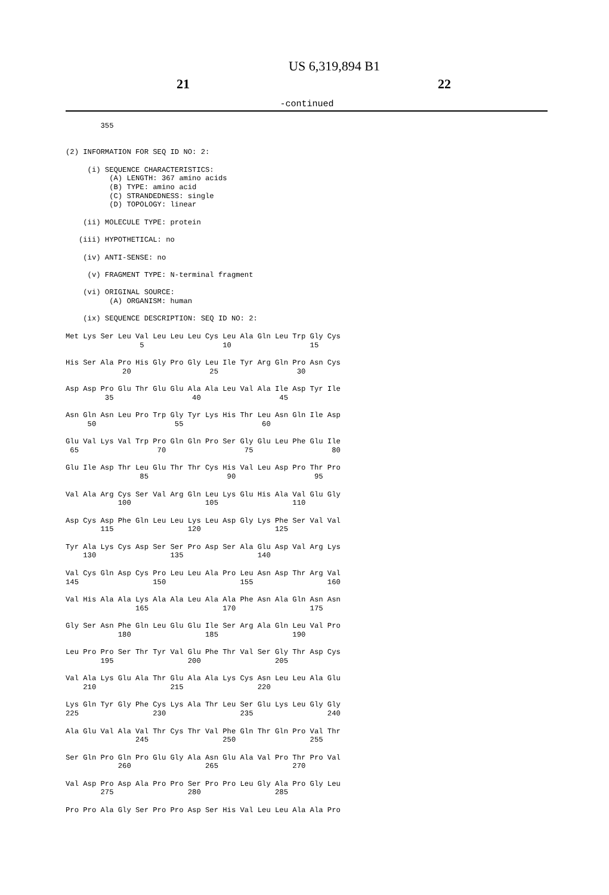US 6,319,894 B1
21 22
-continued
        355


(2) INFORMATION FOR SEQ ID NO: 2:

     (i) SEQUENCE CHARACTERISTICS:
          (A) LENGTH: 367 amino acids
          (B) TYPE: amino acid
          (C) STRANDEDNESS: single
          (D) TOPOLOGY: linear

    (ii) MOLECULE TYPE: protein

   (iii) HYPOTHETICAL: no

    (iv) ANTI-SENSE: no

     (v) FRAGMENT TYPE: N-terminal fragment

    (vi) ORIGINAL SOURCE:
          (A) ORGANISM: human

    (ix) SEQUENCE DESCRIPTION: SEQ ID NO: 2:

Met Lys Ser Leu Val Leu Leu Leu Cys Leu Ala Gln Leu Trp Gly Cys
                 5                  10                  15

His Ser Ala Pro His Gly Pro Gly Leu Ile Tyr Arg Gln Pro Asn Cys
             20                  25                  30

Asp Asp Pro Glu Thr Glu Glu Ala Ala Leu Val Ala Ile Asp Tyr Ile
         35                  40                  45

Asn Gln Asn Leu Pro Trp Gly Tyr Lys His Thr Leu Asn Gln Ile Asp
     50                  55                  60

Glu Val Lys Val Trp Pro Gln Gln Pro Ser Gly Glu Leu Phe Glu Ile
 65                  70                  75                  80

Glu Ile Asp Thr Leu Glu Thr Thr Cys His Val Leu Asp Pro Thr Pro
                 85                  90                  95

Val Ala Arg Cys Ser Val Arg Gln Leu Lys Glu His Ala Val Glu Gly
            100                 105                 110

Asp Cys Asp Phe Gln Leu Leu Lys Leu Asp Gly Lys Phe Ser Val Val
        115                 120                 125

Tyr Ala Lys Cys Asp Ser Ser Pro Asp Ser Ala Glu Asp Val Arg Lys
    130                 135                 140

Val Cys Gln Asp Cys Pro Leu Leu Ala Pro Leu Asn Asp Thr Arg Val
145                 150                 155                 160

Val His Ala Ala Lys Ala Ala Leu Ala Ala Phe Asn Ala Gln Asn Asn
                165                 170                 175

Gly Ser Asn Phe Gln Leu Glu Glu Ile Ser Arg Ala Gln Leu Val Pro
            180                 185                 190

Leu Pro Pro Ser Thr Tyr Val Glu Phe Thr Val Ser Gly Thr Asp Cys
        195                 200                 205

Val Ala Lys Glu Ala Thr Glu Ala Ala Lys Cys Asn Leu Leu Ala Glu
    210                 215                 220

Lys Gln Tyr Gly Phe Cys Lys Ala Thr Leu Ser Glu Lys Leu Gly Gly
225                 230                 235                 240

Ala Glu Val Ala Val Thr Cys Thr Val Phe Gln Thr Gln Pro Val Thr
                245                 250                 255

Ser Gln Pro Gln Pro Glu Gly Ala Asn Glu Ala Val Pro Thr Pro Val
            260                 265                 270

Val Asp Pro Asp Ala Pro Pro Ser Pro Pro Leu Gly Ala Pro Gly Leu
        275                 280                 285

Pro Pro Ala Gly Ser Pro Pro Asp Ser His Val Leu Leu Ala Ala Pro